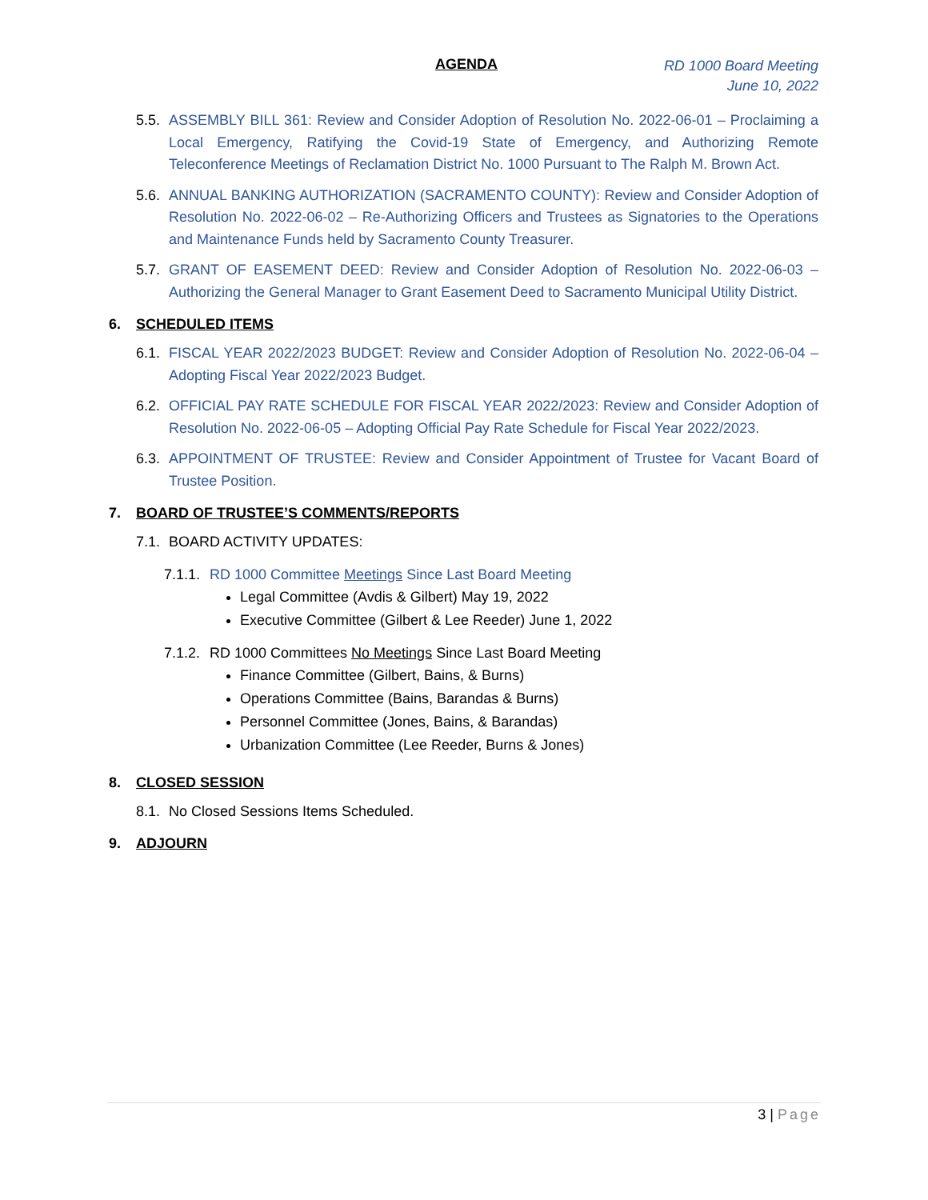AGENDA
RD 1000 Board Meeting
June 10, 2022
5.5.
ASSEMBLY BILL 361: Review and Consider Adoption of Resolution No. 2022-06-01 – Proclaiming a Local Emergency, Ratifying the Covid-19 State of Emergency, and Authorizing Remote Teleconference Meetings of Reclamation District No. 1000 Pursuant to The Ralph M. Brown Act.
5.6.
ANNUAL BANKING AUTHORIZATION (SACRAMENTO COUNTY): Review and Consider Adoption of Resolution No. 2022-06-02 – Re-Authorizing Officers and Trustees as Signatories to the Operations and Maintenance Funds held by Sacramento County Treasurer.
5.7.
GRANT OF EASEMENT DEED: Review and Consider Adoption of Resolution No. 2022-06-03 – Authorizing the General Manager to Grant Easement Deed to Sacramento Municipal Utility District.
6. SCHEDULED ITEMS
6.1.
FISCAL YEAR 2022/2023 BUDGET: Review and Consider Adoption of Resolution No. 2022-06-04 – Adopting Fiscal Year 2022/2023 Budget.
6.2.
OFFICIAL PAY RATE SCHEDULE FOR FISCAL YEAR 2022/2023: Review and Consider Adoption of Resolution No. 2022-06-05 – Adopting Official Pay Rate Schedule for Fiscal Year 2022/2023.
6.3.
APPOINTMENT OF TRUSTEE: Review and Consider Appointment of Trustee for Vacant Board of Trustee Position.
7. BOARD OF TRUSTEE’S COMMENTS/REPORTS
7.1.
BOARD ACTIVITY UPDATES:
7.1.1.
RD 1000 Committee Meetings Since Last Board Meeting
Legal Committee (Avdis & Gilbert) May 19, 2022
Executive Committee (Gilbert & Lee Reeder) June 1, 2022
7.1.2.
RD 1000 Committees No Meetings Since Last Board Meeting
Finance Committee (Gilbert, Bains, & Burns)
Operations Committee (Bains, Barandas & Burns)
Personnel Committee (Jones, Bains, & Barandas)
Urbanization Committee (Lee Reeder, Burns & Jones)
8. CLOSED SESSION
8.1.
No Closed Sessions Items Scheduled.
9. ADJOURN
3 | Page